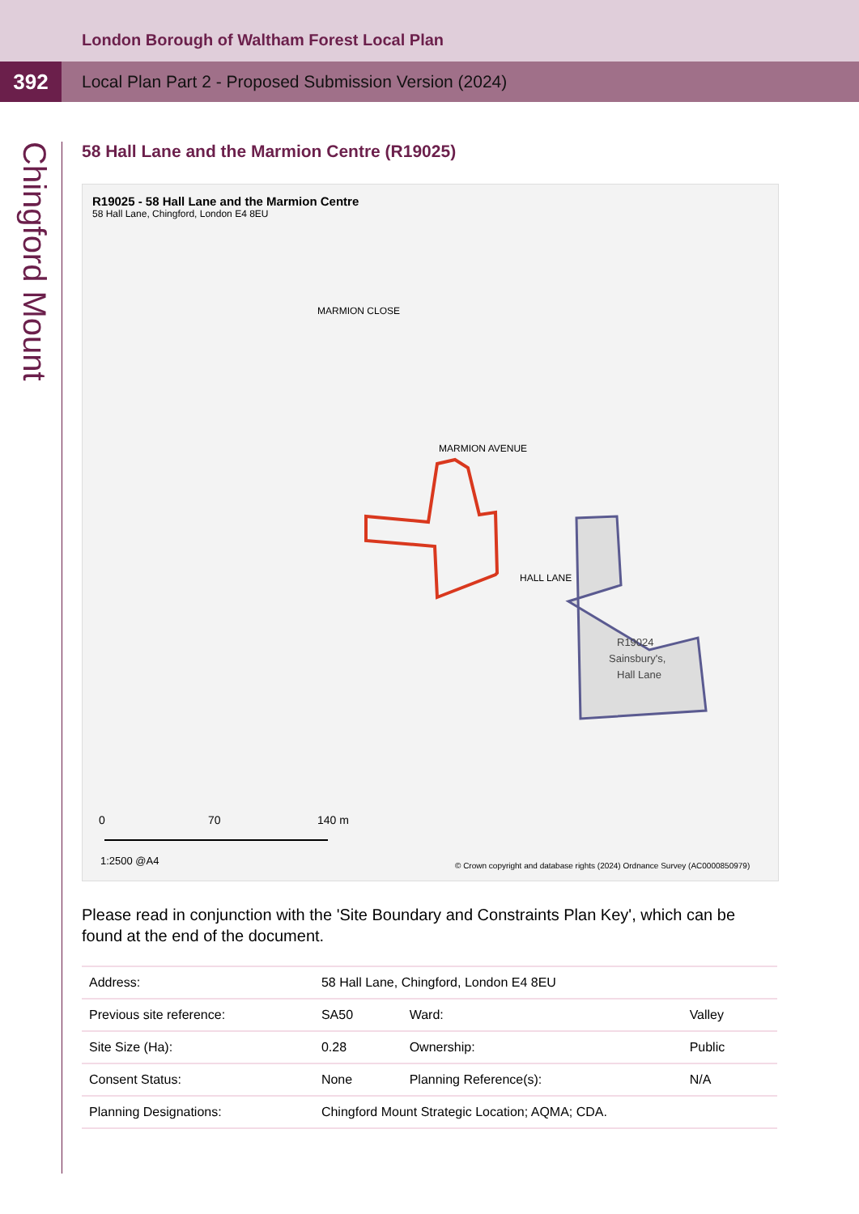London Borough of Waltham Forest Local Plan
392
Local Plan Part 2 - Proposed Submission Version (2024)
Chingford Mount
58 Hall Lane and the Marmion Centre (R19025)
R19025 - 58 Hall Lane and the Marmion Centre
58 Hall Lane, Chingford, London E4 8EU
R19024
Sainsbury's,
Hall Lane
HALL LANE
MARMION AVENUE
MARMION CLOSE
0
70
140 m
1:2500 @A4
© Crown copyright and database rights (2024) Ordnance Survey (AC0000850979)
Please read in conjunction with the 'Site Boundary and Constraints Plan Key', which can be found at the end of the document.
| Address: | 58 Hall Lane, Chingford, London E4 8EU | | |
| Previous site reference: | SA50 | Ward: | Valley |
| Site Size (Ha): | 0.28 | Ownership: | Public |
| Consent Status: | None | Planning Reference(s): | N/A |
| Planning Designations: | Chingford Mount Strategic Location; AQMA; CDA. | | |